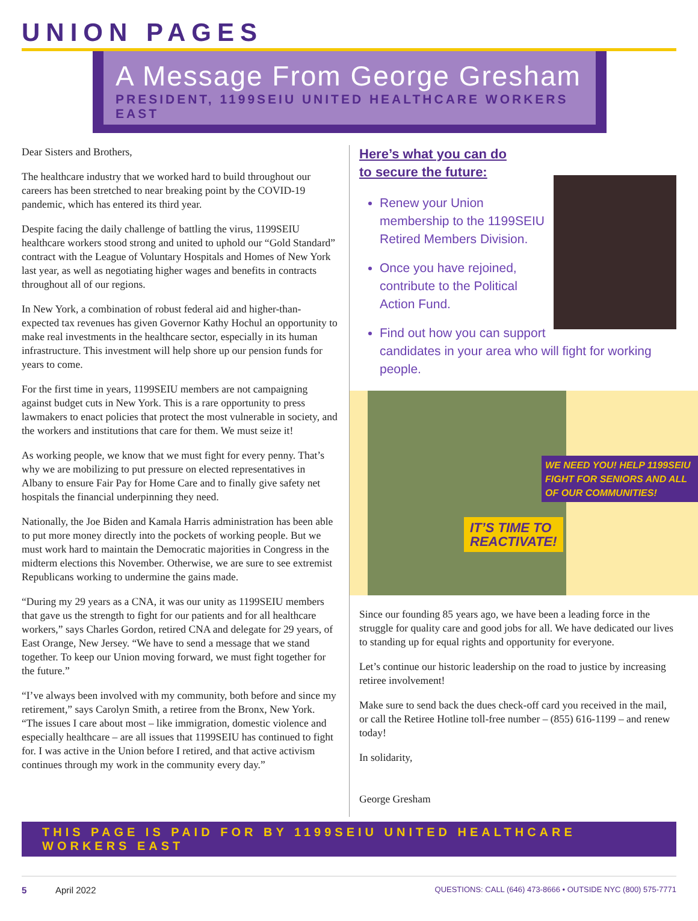UNION PAGES
A Message From George Gresham
PRESIDENT, 1199SEIU UNITED HEALTHCARE WORKERS EAST
Dear Sisters and Brothers,
The healthcare industry that we worked hard to build throughout our careers has been stretched to near breaking point by the COVID-19 pandemic, which has entered its third year.
Despite facing the daily challenge of battling the virus, 1199SEIU healthcare workers stood strong and united to uphold our “Gold Standard” contract with the League of Voluntary Hospitals and Homes of New York last year, as well as negotiating higher wages and benefits in contracts throughout all of our regions.
In New York, a combination of robust federal aid and higher-than-expected tax revenues has given Governor Kathy Hochul an opportunity to make real investments in the healthcare sector, especially in its human infrastructure. This investment will help shore up our pension funds for years to come.
For the first time in years, 1199SEIU members are not campaigning against budget cuts in New York. This is a rare opportunity to press lawmakers to enact policies that protect the most vulnerable in society, and the workers and institutions that care for them. We must seize it!
As working people, we know that we must fight for every penny. That’s why we are mobilizing to put pressure on elected representatives in Albany to ensure Fair Pay for Home Care and to finally give safety net hospitals the financial underpinning they need.
Nationally, the Joe Biden and Kamala Harris administration has been able to put more money directly into the pockets of working people. But we must work hard to maintain the Democratic majorities in Congress in the midterm elections this November. Otherwise, we are sure to see extremist Republicans working to undermine the gains made.
“During my 29 years as a CNA, it was our unity as 1199SEIU members that gave us the strength to fight for our patients and for all healthcare workers,” says Charles Gordon, retired CNA and delegate for 29 years, of East Orange, New Jersey. “We have to send a message that we stand together. To keep our Union moving forward, we must fight together for the future.”
“I’ve always been involved with my community, both before and since my retirement,” says Carolyn Smith, a retiree from the Bronx, New York. “The issues I care about most – like immigration, domestic violence and especially healthcare – are all issues that 1199SEIU has continued to fight for. I was active in the Union before I retired, and that active activism continues through my work in the community every day.”
Here’s what you can do
to secure the future:
Renew your Union membership to the 1199SEIU Retired Members Division.
Once you have rejoined, contribute to the Political Action Fund.
Find out how you can support candidates in your area who will fight for working people.
WE NEED YOU! HELP 1199SEIU FIGHT FOR SENIORS AND ALL OF OUR COMMUNITIES!
IT’S TIME TO
REACTIVATE!
Since our founding 85 years ago, we have been a leading force in the struggle for quality care and good jobs for all. We have dedicated our lives to standing up for equal rights and opportunity for everyone.
Let’s continue our historic leadership on the road to justice by increasing retiree involvement!
Make sure to send back the dues check-off card you received in the mail, or call the Retiree Hotline toll-free number – (855) 616-1199 – and renew today!
In solidarity,
George Gresham
THIS PAGE IS PAID FOR BY 1199SEIU UNITED HEALTHCARE WORKERS EAST
5 April 2022 QUESTIONS: CALL (646) 473-8666 • OUTSIDE NYC (800) 575-7771